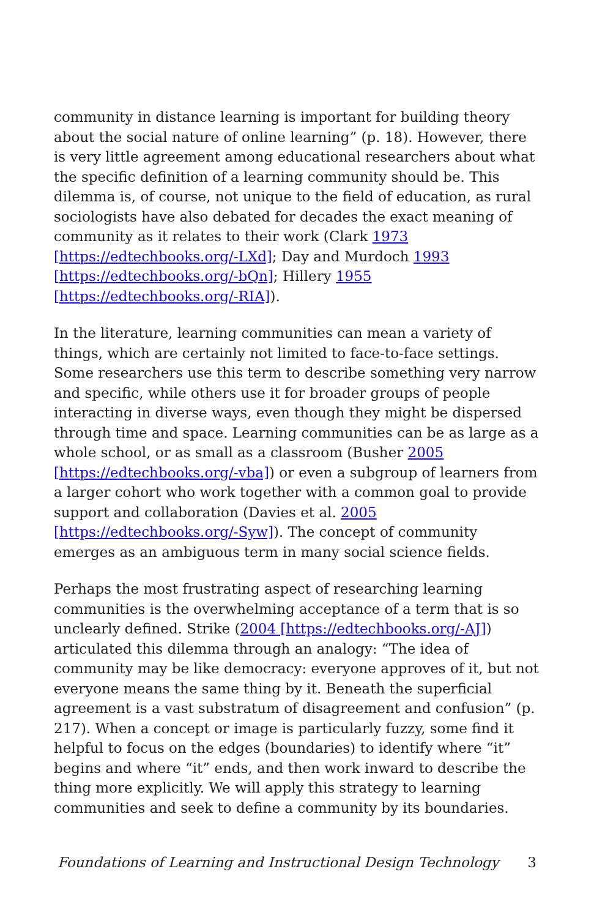community in distance learning is important for building theory about the social nature of online learning” (p. 18). However, there is very little agreement among educational researchers about what the specific definition of a learning community should be. This dilemma is, of course, not unique to the field of education, as rural sociologists have also debated for decades the exact meaning of community as it relates to their work (Clark 1973 [https://edtechbooks.org/-LXd]; Day and Murdoch 1993 [https://edtechbooks.org/-bQn]; Hillery 1955 [https://edtechbooks.org/-RIA]).
In the literature, learning communities can mean a variety of things, which are certainly not limited to face-to-face settings. Some researchers use this term to describe something very narrow and specific, while others use it for broader groups of people interacting in diverse ways, even though they might be dispersed through time and space. Learning communities can be as large as a whole school, or as small as a classroom (Busher 2005 [https://edtechbooks.org/-vba]) or even a subgroup of learners from a larger cohort who work together with a common goal to provide support and collaboration (Davies et al. 2005 [https://edtechbooks.org/-Syw]). The concept of community emerges as an ambiguous term in many social science fields.
Perhaps the most frustrating aspect of researching learning communities is the overwhelming acceptance of a term that is so unclearly defined. Strike (2004 [https://edtechbooks.org/-AJ]) articulated this dilemma through an analogy: “The idea of community may be like democracy: everyone approves of it, but not everyone means the same thing by it. Beneath the superficial agreement is a vast substratum of disagreement and confusion” (p. 217). When a concept or image is particularly fuzzy, some find it helpful to focus on the edges (boundaries) to identify where “it” begins and where “it” ends, and then work inward to describe the thing more explicitly. We will apply this strategy to learning communities and seek to define a community by its boundaries.
Foundations of Learning and Instructional Design Technology 3